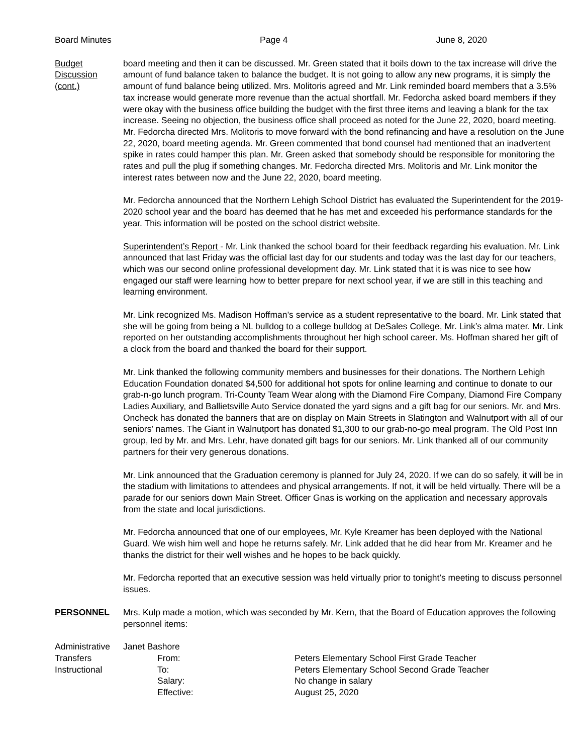Board Minutes Page 4 June 8, 2020
Budget
Discussion
(cont.)
board meeting and then it can be discussed. Mr. Green stated that it boils down to the tax increase will drive the amount of fund balance taken to balance the budget. It is not going to allow any new programs, it is simply the amount of fund balance being utilized. Mrs. Molitoris agreed and Mr. Link reminded board members that a 3.5% tax increase would generate more revenue than the actual shortfall. Mr. Fedorcha asked board members if they were okay with the business office building the budget with the first three items and leaving a blank for the tax increase. Seeing no objection, the business office shall proceed as noted for the June 22, 2020, board meeting. Mr. Fedorcha directed Mrs. Molitoris to move forward with the bond refinancing and have a resolution on the June 22, 2020, board meeting agenda. Mr. Green commented that bond counsel had mentioned that an inadvertent spike in rates could hamper this plan. Mr. Green asked that somebody should be responsible for monitoring the rates and pull the plug if something changes. Mr. Fedorcha directed Mrs. Molitoris and Mr. Link monitor the interest rates between now and the June 22, 2020, board meeting.
Mr. Fedorcha announced that the Northern Lehigh School District has evaluated the Superintendent for the 2019-2020 school year and the board has deemed that he has met and exceeded his performance standards for the year. This information will be posted on the school district website.
Superintendent’s Report - Mr. Link thanked the school board for their feedback regarding his evaluation. Mr. Link announced that last Friday was the official last day for our students and today was the last day for our teachers, which was our second online professional development day. Mr. Link stated that it is was nice to see how engaged our staff were learning how to better prepare for next school year, if we are still in this teaching and learning environment.
Mr. Link recognized Ms. Madison Hoffman’s service as a student representative to the board. Mr. Link stated that she will be going from being a NL bulldog to a college bulldog at DeSales College, Mr. Link’s alma mater. Mr. Link reported on her outstanding accomplishments throughout her high school career. Ms. Hoffman shared her gift of a clock from the board and thanked the board for their support.
Mr. Link thanked the following community members and businesses for their donations. The Northern Lehigh Education Foundation donated $4,500 for additional hot spots for online learning and continue to donate to our grab-n-go lunch program. Tri-County Team Wear along with the Diamond Fire Company, Diamond Fire Company Ladies Auxiliary, and Ballietsville Auto Service donated the yard signs and a gift bag for our seniors. Mr. and Mrs. Oncheck has donated the banners that are on display on Main Streets in Slatington and Walnutport with all of our seniors' names. The Giant in Walnutport has donated $1,300 to our grab-no-go meal program. The Old Post Inn group, led by Mr. and Mrs. Lehr, have donated gift bags for our seniors. Mr. Link thanked all of our community partners for their very generous donations.
Mr. Link announced that the Graduation ceremony is planned for July 24, 2020. If we can do so safely, it will be in the stadium with limitations to attendees and physical arrangements. If not, it will be held virtually. There will be a parade for our seniors down Main Street. Officer Gnas is working on the application and necessary approvals from the state and local jurisdictions.
Mr. Fedorcha announced that one of our employees, Mr. Kyle Kreamer has been deployed with the National Guard. We wish him well and hope he returns safely. Mr. Link added that he did hear from Mr. Kreamer and he thanks the district for their well wishes and he hopes to be back quickly.
Mr. Fedorcha reported that an executive session was held virtually prior to tonight’s meeting to discuss personnel issues.
PERSONNEL Mrs. Kulp made a motion, which was seconded by Mr. Kern, that the Board of Education approves the following personnel items:
| Administrative | Janet Bashore | | |
| Transfers | | From: | Peters Elementary School First Grade Teacher |
| Instructional | | To: | Peters Elementary School Second Grade Teacher |
| | | Salary: | No change in salary |
| | | Effective: | August 25, 2020 |